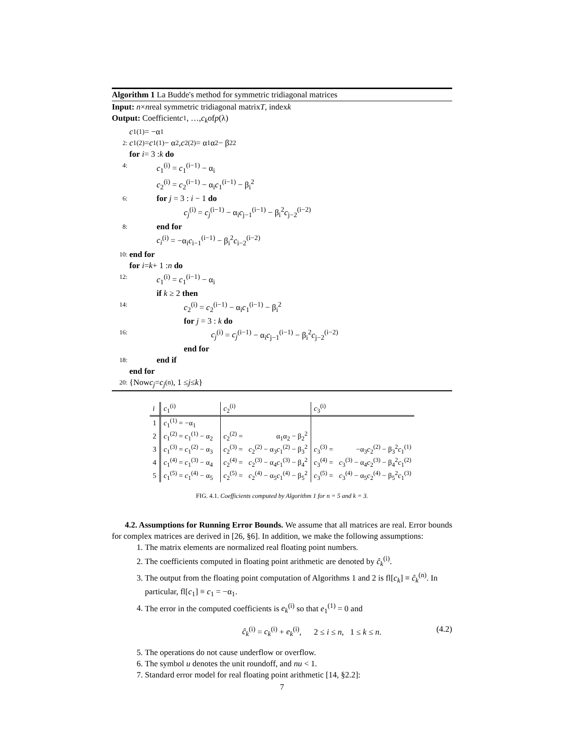Algorithm 1 La Budde's method for symmetric tridiagonal matrices
Input: n × n real symmetric tridiagonal matrix T, index k
Output: Coefficient c<sub>1</sub>, …, c<sub>k</sub> of p (λ)
c<sub>1</sub><sup>(1)</sup> = −α<sub>1</sub>
2: c<sub>1</sub><sup>(2)</sup> = c<sub>1</sub><sup>(1)</sup> − α<sub>2</sub>, c<sub>2</sub><sup>(2)</sup> = α<sub>1</sub>α<sub>2</sub> − β<sub>2</sub><sup>2</sup>
for i = 3 : k do
4: c<sub>1</sub><sup>(i)</sup> = c<sub>1</sub><sup>(i−1)</sup> − α<sub>i</sub>
c<sub>2</sub><sup>(i)</sup> = c<sub>2</sub><sup>(i−1)</sup> − α<sub>i</sub>c<sub>1</sub><sup>(i−1)</sup> − β<sub>i</sub><sup>2</sup>
6: for j = 3 : i − 1 do
c<sub>j</sub><sup>(i)</sup> = c<sub>j</sub><sup>(i−1)</sup> − α<sub>i</sub>c<sub>j−1</sub><sup>(i−1)</sup> − β<sub>i</sub><sup>2</sup>c<sub>j−2</sub><sup>(i−2)</sup>
8: end for
c<sub>i</sub><sup>(i)</sup> = −α<sub>i</sub>c<sub>i−1</sub><sup>(i−1)</sup> − β<sub>i</sub><sup>2</sup>c<sub>i−2</sub><sup>(i−2)</sup>
10: end for
for i = k + 1 : n do
12: c<sub>1</sub><sup>(i)</sup> = c<sub>1</sub><sup>(i−1)</sup> − α<sub>i</sub>
if k ≥ 2 then
14: c<sub>2</sub><sup>(i)</sup> = c<sub>2</sub><sup>(i−1)</sup> − α<sub>i</sub>c<sub>1</sub><sup>(i−1)</sup> − β<sub>i</sub><sup>2</sup>
for j = 3 : k do
16: c<sub>j</sub><sup>(i)</sup> = c<sub>j</sub><sup>(i−1)</sup> − α<sub>i</sub>c<sub>j−1</sub><sup>(i−1)</sup> − β<sub>i</sub><sup>2</sup>c<sub>j−2</sub><sup>(i−2)</sup>
end for
18: end if
end for
20: {Now c<sub>j</sub> = c<sub>j</sub><sup>(n)</sup>, 1 ≤ j ≤ k }
| i | c<sub>1</sub><sup>(i)</sup> | c<sub>2</sub><sup>(i)</sup> | | c<sub>3</sub><sup>(i)</sup> | |
| --- | --- | --- | --- | --- | --- |
| 1 | c<sub>1</sub><sup>(1)</sup> = −α<sub>1</sub> | | | | |
| 2 | c<sub>1</sub><sup>(2)</sup> = c<sub>1</sub><sup>(1)</sup> − α<sub>2</sub> | c<sub>2</sub><sup>(2)</sup> = | α<sub>1</sub>α<sub>2</sub> − β<sub>2</sub><sup>2</sup> | | |
| 3 | c<sub>1</sub><sup>(3)</sup> = c<sub>1</sub><sup>(2)</sup> − α<sub>3</sub> | c<sub>2</sub><sup>(3)</sup> = | c<sub>2</sub><sup>(2)</sup> − α<sub>3</sub> c<sub>1</sub><sup>(2)</sup> − β<sub>3</sub><sup>2</sup> | c<sub>3</sub><sup>(3)</sup> = | −α<sub>3</sub> c<sub>2</sub><sup>(2)</sup> − β<sub>3</sub><sup>2</sup> c<sub>1</sub><sup>(1)</sup> |
| 4 | c<sub>1</sub><sup>(4)</sup> = c<sub>1</sub><sup>(3)</sup> − α<sub>4</sub> | c<sub>2</sub><sup>(4)</sup> = | c<sub>2</sub><sup>(3)</sup> − α<sub>4</sub> c<sub>1</sub><sup>(3)</sup> − β<sub>4</sub><sup>2</sup> | c<sub>3</sub><sup>(4)</sup> = | c<sub>3</sub><sup>(3)</sup> − α<sub>4</sub> c<sub>2</sub><sup>(3)</sup> − β<sub>4</sub><sup>2</sup> c<sub>1</sub><sup>(2)</sup> |
| 5 | c<sub>1</sub><sup>(5)</sup> = c<sub>1</sub><sup>(4)</sup> − α<sub>5</sub> | c<sub>2</sub><sup>(5)</sup> = | c<sub>2</sub><sup>(4)</sup> − α<sub>5</sub> c<sub>1</sub><sup>(4)</sup> − β<sub>5</sub><sup>2</sup> | c<sub>3</sub><sup>(5)</sup> = | c<sub>3</sub><sup>(4)</sup> − α<sub>5</sub> c<sub>2</sub><sup>(4)</sup> − β<sub>5</sub><sup>2</sup> c<sub>1</sub><sup>(3)</sup> |
FIG. 4.1. Coefficients computed by Algorithm 1 for n = 5 and k = 3.
4.2. Assumptions for Running Error Bounds. We assume that all matrices are real. Error bounds for complex matrices are derived in [26, §6]. In addition, we make the following assumptions:
1. The matrix elements are normalized real floating point numbers.
2. The coefficients computed in floating point arithmetic are denoted by ĉ<sub>k</sub><sup>(i)</sup>.
3. The output from the floating point computation of Algorithms 1 and 2 is fl[c<sub>k</sub>] ≡ ĉ<sub>k</sub><sup>(n)</sup>. In particular, fl[c<sub>1</sub>] ≡ c<sub>1</sub> = −α<sub>1</sub>.
4. The error in the computed coefficients is e<sub>k</sub><sup>(i)</sup> so that e<sub>1</sub><sup>(1)</sup> = 0 and
ĉ<sub>k</sub><sup>(i)</sup> = c<sub>k</sub><sup>(i)</sup> + e<sub>k</sub><sup>(i)</sup>, 2 ≤ i ≤ n, 1 ≤ k ≤ n. (4.2)
5. The operations do not cause underflow or overflow.
6. The symbol u denotes the unit roundoff, and nu < 1.
7. Standard error model for real floating point arithmetic [14, §2.2]:
7